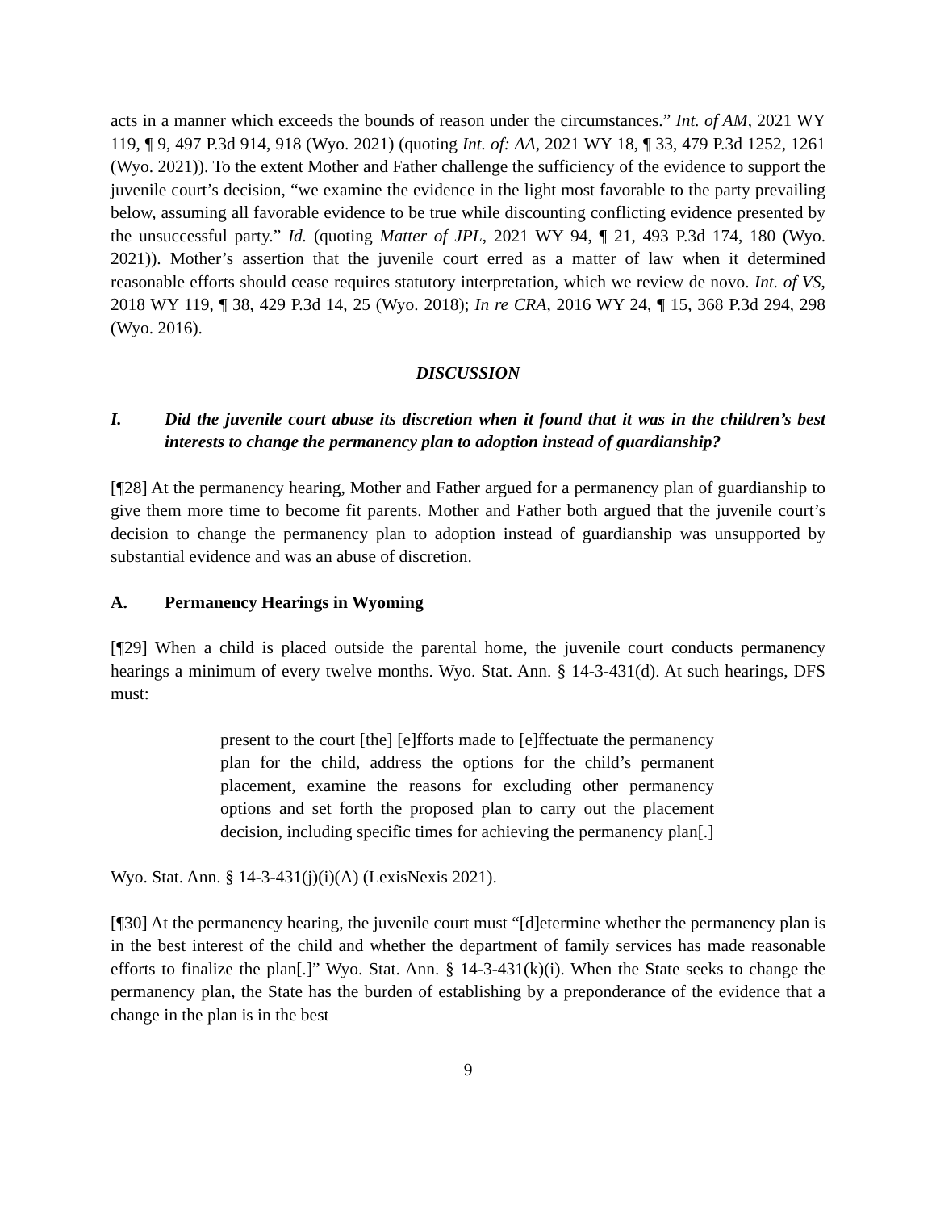acts in a manner which exceeds the bounds of reason under the circumstances.” Int. of AM, 2021 WY 119, ¶ 9, 497 P.3d 914, 918 (Wyo. 2021) (quoting Int. of: AA, 2021 WY 18, ¶ 33, 479 P.3d 1252, 1261 (Wyo. 2021)). To the extent Mother and Father challenge the sufficiency of the evidence to support the juvenile court’s decision, “we examine the evidence in the light most favorable to the party prevailing below, assuming all favorable evidence to be true while discounting conflicting evidence presented by the unsuccessful party.” Id. (quoting Matter of JPL, 2021 WY 94, ¶ 21, 493 P.3d 174, 180 (Wyo. 2021)). Mother’s assertion that the juvenile court erred as a matter of law when it determined reasonable efforts should cease requires statutory interpretation, which we review de novo. Int. of VS, 2018 WY 119, ¶ 38, 429 P.3d 14, 25 (Wyo. 2018); In re CRA, 2016 WY 24, ¶ 15, 368 P.3d 294, 298 (Wyo. 2016).
DISCUSSION
I. Did the juvenile court abuse its discretion when it found that it was in the children’s best interests to change the permanency plan to adoption instead of guardianship?
[¶28] At the permanency hearing, Mother and Father argued for a permanency plan of guardianship to give them more time to become fit parents. Mother and Father both argued that the juvenile court’s decision to change the permanency plan to adoption instead of guardianship was unsupported by substantial evidence and was an abuse of discretion.
A. Permanency Hearings in Wyoming
[¶29] When a child is placed outside the parental home, the juvenile court conducts permanency hearings a minimum of every twelve months. Wyo. Stat. Ann. § 14-3-431(d). At such hearings, DFS must:
present to the court [the] [e]fforts made to [e]ffectuate the permanency plan for the child, address the options for the child’s permanent placement, examine the reasons for excluding other permanency options and set forth the proposed plan to carry out the placement decision, including specific times for achieving the permanency plan[.]
Wyo. Stat. Ann. § 14-3-431(j)(i)(A) (LexisNexis 2021).
[¶30] At the permanency hearing, the juvenile court must “[d]etermine whether the permanency plan is in the best interest of the child and whether the department of family services has made reasonable efforts to finalize the plan[.]” Wyo. Stat. Ann. § 14-3-431(k)(i). When the State seeks to change the permanency plan, the State has the burden of establishing by a preponderance of the evidence that a change in the plan is in the best
9